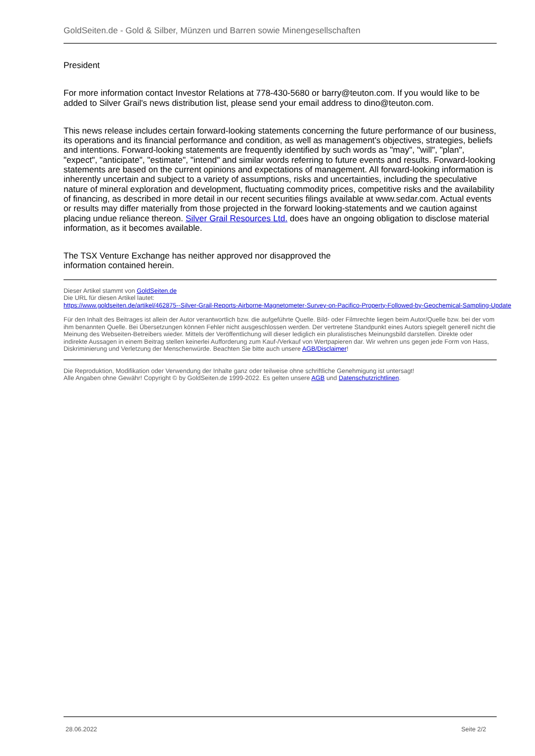GoldSeiten.de - Gold & Silber, Münzen und Barren sowie Minengesellschaften
President
For more information contact Investor Relations at 778-430-5680 or barry@teuton.com. If you would like to be added to Silver Grail's news distribution list, please send your email address to dino@teuton.com.
This news release includes certain forward-looking statements concerning the future performance of our business, its operations and its financial performance and condition, as well as management's objectives, strategies, beliefs and intentions. Forward-looking statements are frequently identified by such words as "may", "will", "plan", "expect", "anticipate", "estimate", "intend" and similar words referring to future events and results. Forward-looking statements are based on the current opinions and expectations of management. All forward-looking information is inherently uncertain and subject to a variety of assumptions, risks and uncertainties, including the speculative nature of mineral exploration and development, fluctuating commodity prices, competitive risks and the availability of financing, as described in more detail in our recent securities filings available at www.sedar.com. Actual events or results may differ materially from those projected in the forward looking-statements and we caution against placing undue reliance thereon. Silver Grail Resources Ltd. does have an ongoing obligation to disclose material information, as it becomes available.
The TSX Venture Exchange has neither approved nor disapproved the
information contained herein.
Dieser Artikel stammt von GoldSeiten.de
Die URL für diesen Artikel lautet:
https://www.goldseiten.de/artikel/462875--Silver-Grail-Reports-Airborne-Magnetometer-Survey-on-Pacifico-Property-Followed-by-Geochemical-Sampling-Update
Für den Inhalt des Beitrages ist allein der Autor verantwortlich bzw. die aufgeführte Quelle. Bild- oder Filmrechte liegen beim Autor/Quelle bzw. bei der vom ihm benannten Quelle. Bei Übersetzungen können Fehler nicht ausgeschlossen werden. Der vertretene Standpunkt eines Autors spiegelt generell nicht die Meinung des Webseiten-Betreibers wieder. Mittels der Veröffentlichung will dieser lediglich ein pluralistisches Meinungsbild darstellen. Direkte oder indirekte Aussagen in einem Beitrag stellen keinerlei Aufforderung zum Kauf-/Verkauf von Wertpapieren dar. Wir wehren uns gegen jede Form von Hass, Diskriminierung und Verletzung der Menschenwürde. Beachten Sie bitte auch unsere AGB/Disclaimer!
Die Reproduktion, Modifikation oder Verwendung der Inhalte ganz oder teilweise ohne schriftliche Genehmigung ist untersagt!
Alle Angaben ohne Gewähr! Copyright © by GoldSeiten.de 1999-2022. Es gelten unsere AGB und Datenschutzrichtlinen.
28.06.2022 Seite 2/2